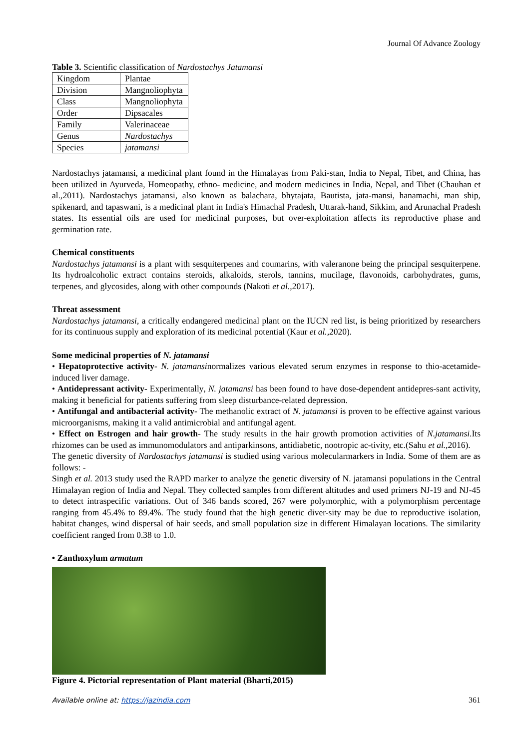Journal Of Advance Zoology
Table 3. Scientific classification of Nardostachys Jatamansi
| Kingdom | Plantae |
| Division | Mangnoliophyta |
| Class | Mangnoliophyta |
| Order | Dipsacales |
| Family | Valerinaceae |
| Genus | Nardostachys |
| Species | jatamansi |
Nardostachys jatamansi, a medicinal plant found in the Himalayas from Paki-stan, India to Nepal, Tibet, and China, has been utilized in Ayurveda, Homeopathy, ethno- medicine, and modern medicines in India, Nepal, and Tibet (Chauhan et al.,2011). Nardostachys jatamansi, also known as balachara, bhytajata, Bautista, jata-mansi, hanamachi, man ship, spikenard, and tapaswani, is a medicinal plant in India's Himachal Pradesh, Uttarak-hand, Sikkim, and Arunachal Pradesh states. Its essential oils are used for medicinal purposes, but over-exploitation affects its reproductive phase and germination rate.
Chemical constituents
Nardostachys jatamansi is a plant with sesquiterpenes and coumarins, with valeranone being the principal sesquiterpene. Its hydroalcoholic extract contains steroids, alkaloids, sterols, tannins, mucilage, flavonoids, carbohydrates, gums, terpenes, and glycosides, along with other compounds (Nakoti et al., 2017).
Threat assessment
Nardostachys jatamansi, a critically endangered medicinal plant on the IUCN red list, is being prioritized by researchers for its continuous supply and exploration of its medicinal potential (Kaur et al., 2020).
Some medicinal properties of N. jatamansi
• Hepatoprotective activity- N. jatamansinormalizes various elevated serum enzymes in response to thio-acetamide-induced liver damage.
• Antidepressant activity- Experimentally, N. jatamansi has been found to have dose-dependent antidepres-sant activity, making it beneficial for patients suffering from sleep disturbance-related depression.
• Antifungal and antibacterial activity- The methanolic extract of N. jatamansi is proven to be effective against various microorganisms, making it a valid antimicrobial and antifungal agent.
• Effect on Estrogen and hair growth- The study results in the hair growth promotion activities of N.jatamansi.Its rhizomes can be used as immunomodulators and antiparkinsons, antidiabetic, nootropic ac-tivity, etc.(Sahu et al., 2016).
The genetic diversity of Nardostachys jatamansi is studied using various molecularmarkers in India. Some of them are as follows: -
Singh et al. 2013 study used the RAPD marker to analyze the genetic diversity of N. jatamansi populations in the Central Himalayan region of India and Nepal. They collected samples from different altitudes and used primers NJ-19 and NJ-45 to detect intraspecific variations. Out of 346 bands scored, 267 were polymorphic, with a polymorphism percentage ranging from 45.4% to 89.4%. The study found that the high genetic diver-sity may be due to reproductive isolation, habitat changes, wind dispersal of hair seeds, and small population size in different Himalayan locations. The similarity coefficient ranged from 0.38 to 1.0.
• Zanthoxylum armatum
Figure 4. Pictorial representation of Plant material (Bharti,2015)
Available online at: https://jazindia.com 361